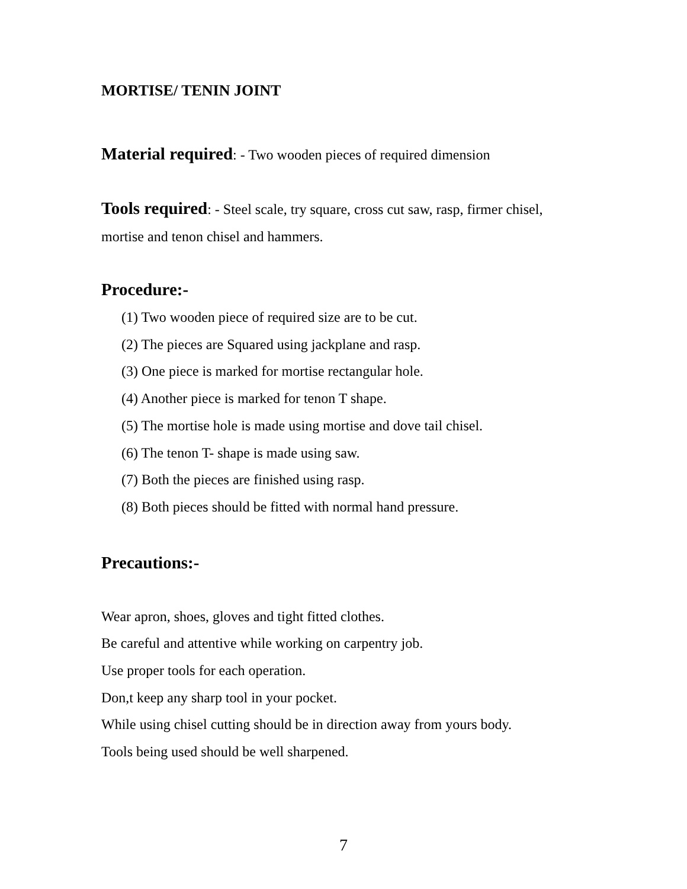MORTISE/ TENIN JOINT
Material required: - Two wooden pieces of required dimension
Tools required: - Steel scale, try square, cross cut saw, rasp, firmer chisel,
mortise and tenon chisel and hammers.
Procedure:-
(1) Two wooden piece of required size are to be cut.
(2) The pieces are Squared using jackplane and rasp.
(3) One piece is marked for mortise rectangular hole.
(4) Another piece is marked for tenon T shape.
(5) The mortise hole is made using mortise and dove tail chisel.
(6) The tenon T- shape is made using saw.
(7) Both the pieces are finished using rasp.
(8) Both pieces should be fitted with normal hand pressure.
Precautions:-
Wear apron, shoes, gloves and tight fitted clothes.
Be careful and attentive while working on carpentry job.
Use proper tools for each operation.
Don,t keep any sharp tool in your pocket.
While using chisel cutting should be in direction away from yours body.
Tools being used should be well sharpened.
7